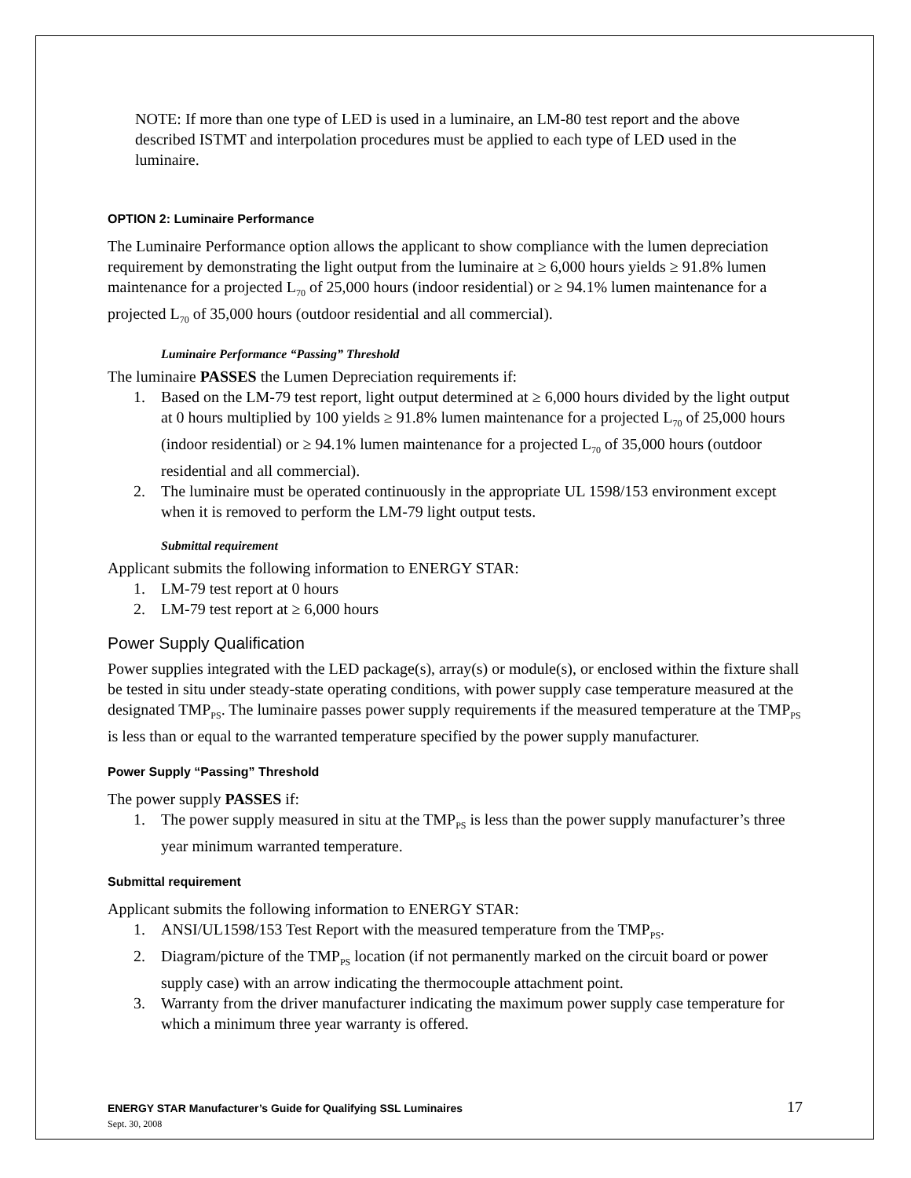NOTE: If more than one type of LED is used in a luminaire, an LM-80 test report and the above described ISTMT and interpolation procedures must be applied to each type of LED used in the luminaire.
OPTION 2: Luminaire Performance
The Luminaire Performance option allows the applicant to show compliance with the lumen depreciation requirement by demonstrating the light output from the luminaire at ≥ 6,000 hours yields ≥ 91.8% lumen maintenance for a projected L<sub>70</sub> of 25,000 hours (indoor residential) or ≥ 94.1% lumen maintenance for a projected L<sub>70</sub> of 35,000 hours (outdoor residential and all commercial).
Luminaire Performance “Passing” Threshold
The luminaire PASSES the Lumen Depreciation requirements if:
1. Based on the LM-79 test report, light output determined at ≥ 6,000 hours divided by the light output at 0 hours multiplied by 100 yields ≥ 91.8% lumen maintenance for a projected L<sub>70</sub> of 25,000 hours (indoor residential) or ≥ 94.1% lumen maintenance for a projected L<sub>70</sub> of 35,000 hours (outdoor residential and all commercial).
2. The luminaire must be operated continuously in the appropriate UL 1598/153 environment except when it is removed to perform the LM-79 light output tests.
Submittal requirement
Applicant submits the following information to ENERGY STAR:
1. LM-79 test report at 0 hours
2. LM-79 test report at ≥ 6,000 hours
Power Supply Qualification
Power supplies integrated with the LED package(s), array(s) or module(s), or enclosed within the fixture shall be tested in situ under steady-state operating conditions, with power supply case temperature measured at the designated TMP<sub>PS</sub>. The luminaire passes power supply requirements if the measured temperature at the TMP<sub>PS</sub> is less than or equal to the warranted temperature specified by the power supply manufacturer.
Power Supply “Passing” Threshold
The power supply PASSES if:
1. The power supply measured in situ at the TMP<sub>PS</sub> is less than the power supply manufacturer’s three year minimum warranted temperature.
Submittal requirement
Applicant submits the following information to ENERGY STAR:
1. ANSI/UL1598/153 Test Report with the measured temperature from the TMP<sub>PS</sub>.
2. Diagram/picture of the TMP<sub>PS</sub> location (if not permanently marked on the circuit board or power supply case) with an arrow indicating the thermocouple attachment point.
3. Warranty from the driver manufacturer indicating the maximum power supply case temperature for which a minimum three year warranty is offered.
ENERGY STAR Manufacturer’s Guide for Qualifying SSL Luminaires
Sept. 30, 2008
17